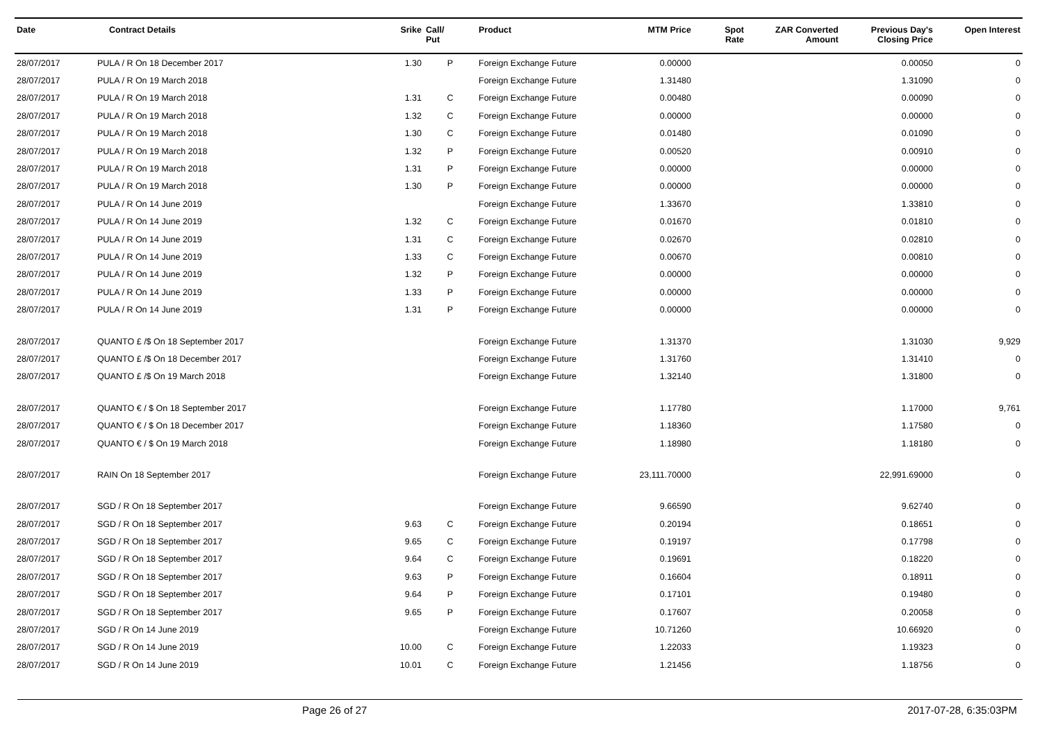| Date | Contract Details | Srike | Call/ Put | Product | MTM Price | Spot Rate | ZAR Converted Amount | Previous Day's Closing Price | Open Interest |
| --- | --- | --- | --- | --- | --- | --- | --- | --- | --- |
| 28/07/2017 | PULA / R On 18 December 2017 | 1.30 | P | Foreign Exchange Future | 0.00000 | | | 0.00050 | 0 |
| 28/07/2017 | PULA / R On 19 March 2018 | | | Foreign Exchange Future | 1.31480 | | | 1.31090 | 0 |
| 28/07/2017 | PULA / R On 19 March 2018 | 1.31 | C | Foreign Exchange Future | 0.00480 | | | 0.00090 | 0 |
| 28/07/2017 | PULA / R On 19 March 2018 | 1.32 | C | Foreign Exchange Future | 0.00000 | | | 0.00000 | 0 |
| 28/07/2017 | PULA / R On 19 March 2018 | 1.30 | C | Foreign Exchange Future | 0.01480 | | | 0.01090 | 0 |
| 28/07/2017 | PULA / R On 19 March 2018 | 1.32 | P | Foreign Exchange Future | 0.00520 | | | 0.00910 | 0 |
| 28/07/2017 | PULA / R On 19 March 2018 | 1.31 | P | Foreign Exchange Future | 0.00000 | | | 0.00000 | 0 |
| 28/07/2017 | PULA / R On 19 March 2018 | 1.30 | P | Foreign Exchange Future | 0.00000 | | | 0.00000 | 0 |
| 28/07/2017 | PULA / R On 14 June 2019 | | | Foreign Exchange Future | 1.33670 | | | 1.33810 | 0 |
| 28/07/2017 | PULA / R On 14 June 2019 | 1.32 | C | Foreign Exchange Future | 0.01670 | | | 0.01810 | 0 |
| 28/07/2017 | PULA / R On 14 June 2019 | 1.31 | C | Foreign Exchange Future | 0.02670 | | | 0.02810 | 0 |
| 28/07/2017 | PULA / R On 14 June 2019 | 1.33 | C | Foreign Exchange Future | 0.00670 | | | 0.00810 | 0 |
| 28/07/2017 | PULA / R On 14 June 2019 | 1.32 | P | Foreign Exchange Future | 0.00000 | | | 0.00000 | 0 |
| 28/07/2017 | PULA / R On 14 June 2019 | 1.33 | P | Foreign Exchange Future | 0.00000 | | | 0.00000 | 0 |
| 28/07/2017 | PULA / R On 14 June 2019 | 1.31 | P | Foreign Exchange Future | 0.00000 | | | 0.00000 | 0 |
| 28/07/2017 | QUANTO £ /$ On 18 September 2017 | | | Foreign Exchange Future | 1.31370 | | | 1.31030 | 9,929 |
| 28/07/2017 | QUANTO £ /$ On 18 December 2017 | | | Foreign Exchange Future | 1.31760 | | | 1.31410 | 0 |
| 28/07/2017 | QUANTO £ /$ On 19 March 2018 | | | Foreign Exchange Future | 1.32140 | | | 1.31800 | 0 |
| 28/07/2017 | QUANTO € / $ On 18 September 2017 | | | Foreign Exchange Future | 1.17780 | | | 1.17000 | 9,761 |
| 28/07/2017 | QUANTO € / $ On 18 December 2017 | | | Foreign Exchange Future | 1.18360 | | | 1.17580 | 0 |
| 28/07/2017 | QUANTO € / $ On 19 March 2018 | | | Foreign Exchange Future | 1.18980 | | | 1.18180 | 0 |
| 28/07/2017 | RAIN On 18 September 2017 | | | Foreign Exchange Future | 23,111.70000 | | | 22,991.69000 | 0 |
| 28/07/2017 | SGD / R On 18 September 2017 | | | Foreign Exchange Future | 9.66590 | | | 9.62740 | 0 |
| 28/07/2017 | SGD / R On 18 September 2017 | 9.63 | C | Foreign Exchange Future | 0.20194 | | | 0.18651 | 0 |
| 28/07/2017 | SGD / R On 18 September 2017 | 9.65 | C | Foreign Exchange Future | 0.19197 | | | 0.17798 | 0 |
| 28/07/2017 | SGD / R On 18 September 2017 | 9.64 | C | Foreign Exchange Future | 0.19691 | | | 0.18220 | 0 |
| 28/07/2017 | SGD / R On 18 September 2017 | 9.63 | P | Foreign Exchange Future | 0.16604 | | | 0.18911 | 0 |
| 28/07/2017 | SGD / R On 18 September 2017 | 9.64 | P | Foreign Exchange Future | 0.17101 | | | 0.19480 | 0 |
| 28/07/2017 | SGD / R On 18 September 2017 | 9.65 | P | Foreign Exchange Future | 0.17607 | | | 0.20058 | 0 |
| 28/07/2017 | SGD / R On 14 June 2019 | | | Foreign Exchange Future | 10.71260 | | | 10.66920 | 0 |
| 28/07/2017 | SGD / R On 14 June 2019 | 10.00 | C | Foreign Exchange Future | 1.22033 | | | 1.19323 | 0 |
| 28/07/2017 | SGD / R On 14 June 2019 | 10.01 | C | Foreign Exchange Future | 1.21456 | | | 1.18756 | 0 |
Page 26 of 27 2017-07-28, 6:35:03PM